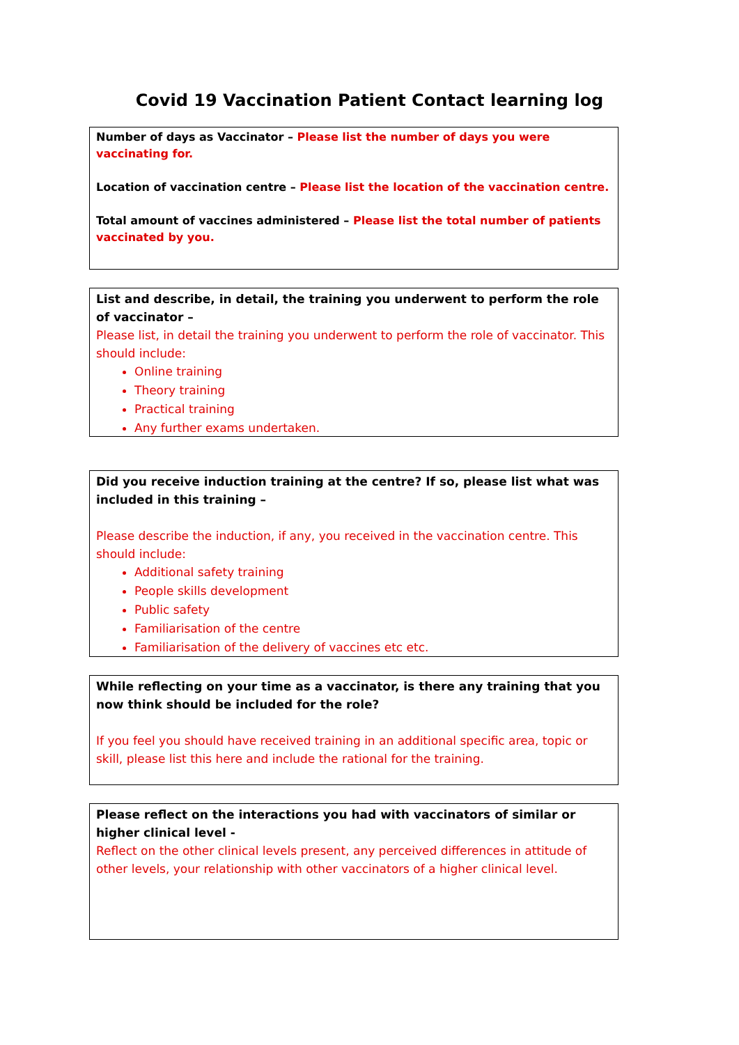Covid 19 Vaccination Patient Contact learning log
Number of days as Vaccinator – Please list the number of days you were vaccinating for.
Location of vaccination centre – Please list the location of the vaccination centre.
Total amount of vaccines administered – Please list the total number of patients vaccinated by you.
List and describe, in detail, the training you underwent to perform the role of vaccinator –
Please list, in detail the training you underwent to perform the role of vaccinator. This should include:
Online training
Theory training
Practical training
Any further exams undertaken.
Did you receive induction training at the centre? If so, please list what was included in this training –
Please describe the induction, if any, you received in the vaccination centre. This should include:
Additional safety training
People skills development
Public safety
Familiarisation of the centre
Familiarisation of the delivery of vaccines etc etc.
While reflecting on your time as a vaccinator, is there any training that you now think should be included for the role?
If you feel you should have received training in an additional specific area, topic or skill, please list this here and include the rational for the training.
Please reflect on the interactions you had with vaccinators of similar or higher clinical level -
Reflect on the other clinical levels present, any perceived differences in attitude of other levels, your relationship with other vaccinators of a higher clinical level.